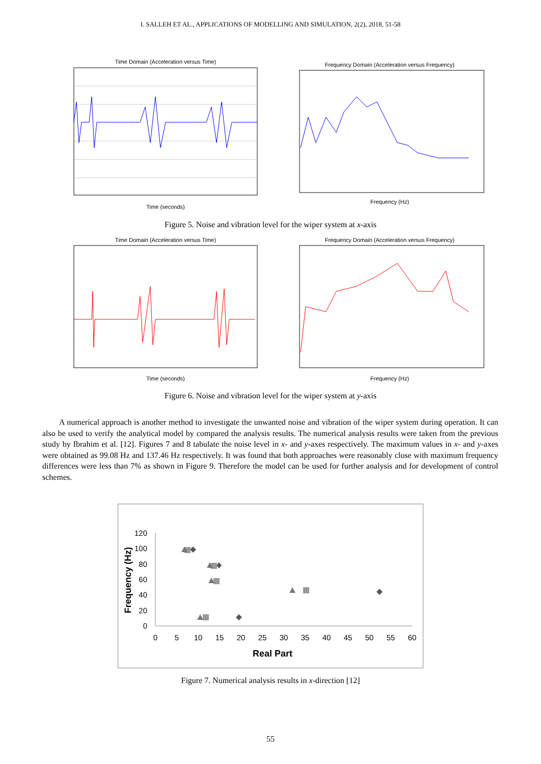I. SALLEH ET AL., APPLICATIONS OF MODELLING AND SIMULATION, 2(2), 2018, 51-58
Time Domain (Acceleration versus Time)
Time (seconds)
Frequency Domain (Acceleration versus Frequency)
Frequency (Hz)
Figure 5. Noise and vibration level for the wiper system at x-axis
Time Domain (Acceleration versus Time)
Time (seconds)
Frequency Domain (Acceleration versus Frequency)
Frequency (Hz)
Figure 6. Noise and vibration level for the wiper system at y-axis
A numerical approach is another method to investigate the unwanted noise and vibration of the wiper system during operation. It can also be used to verify the analytical model by compared the analysis results. The numerical analysis results were taken from the previous study by Ibrahim et al. [12]. Figures 7 and 8 tabulate the noise level in x- and y-axes respectively. The maximum values in x- and y-axes were obtained as 99.08 Hz and 137.46 Hz respectively. It was found that both approaches were reasonably close with maximum frequency differences were less than 7% as shown in Figure 9. Therefore the model can be used for further analysis and for development of control schemes.
120
100
80
60
40
20
0
0
5
10
15
20
25
30
35
40
45
50
55
60
Real Part
Frequency (Hz)
Figure 7. Numerical analysis results in x-direction [12]
55